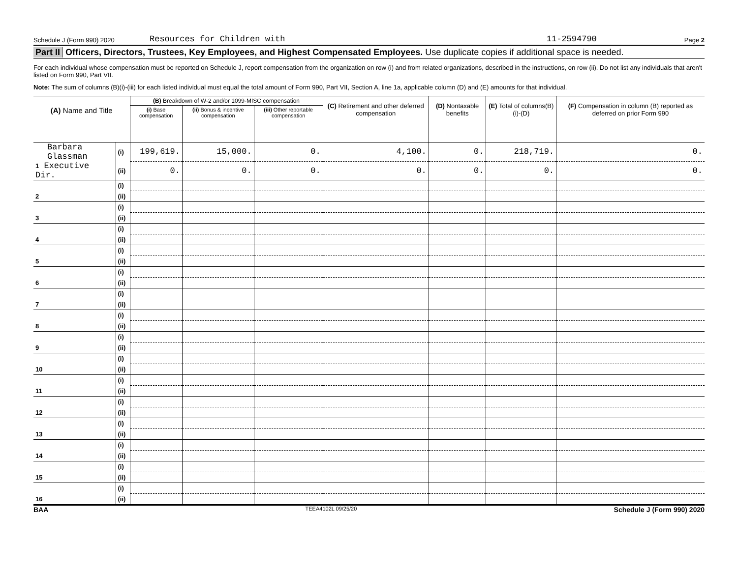Schedule J (Form 990) 2020 Resources for Children with 11-2594790 Page 2
Part II Officers, Directors, Trustees, Key Employees, and Highest Compensated Employees. Use duplicate copies if additional space is needed.
For each individual whose compensation must be reported on Schedule J, report compensation from the organization on row (i) and from related organizations, described in the instructions, on row (ii). Do not list any individuals that aren't listed on Form 990, Part VII.
Note: The sum of columns (B)(i)-(iii) for each listed individual must equal the total amount of Form 990, Part VII, Section A, line 1a, applicable column (D) and (E) amounts for that individual.
| (A) Name and Title | | (B) Breakdown of W-2 and/or 1099-MISC compensation | | | (C) Retirement and other deferred compensation | (D) Nontaxable benefits | (E) Total of columns(B)(i)-(D) | (F) Compensation in column (B) reported as deferred on prior Form 990 |
| --- | --- | --- | --- | --- | --- | --- | --- | --- |
| | | (i) Base compensation | (ii) Bonus & incentive compensation | (iii) Other reportable compensation | | | | |
| Barbara Glassman | (i) | 199,619. | 15,000. | 0. | 4,100. | 0. | 218,719. | 0. |
| 1 Executive Dir. | (ii) | 0. | 0. | 0. | 0. | 0. | 0. | 0. |
| | (i) | | | | | | | |
| 2 | (ii) | | | | | | | |
| | (i) | | | | | | | |
| 3 | (ii) | | | | | | | |
| | (i) | | | | | | | |
| 4 | (ii) | | | | | | | |
| | (i) | | | | | | | |
| 5 | (ii) | | | | | | | |
| | (i) | | | | | | | |
| 6 | (ii) | | | | | | | |
| | (i) | | | | | | | |
| 7 | (ii) | | | | | | | |
| | (i) | | | | | | | |
| 8 | (ii) | | | | | | | |
| | (i) | | | | | | | |
| 9 | (ii) | | | | | | | |
| | (i) | | | | | | | |
| 10 | (ii) | | | | | | | |
| | (i) | | | | | | | |
| 11 | (ii) | | | | | | | |
| | (i) | | | | | | | |
| 12 | (ii) | | | | | | | |
| | (i) | | | | | | | |
| 13 | (ii) | | | | | | | |
| | (i) | | | | | | | |
| 14 | (ii) | | | | | | | |
| | (i) | | | | | | | |
| 15 | (ii) | | | | | | | |
| | (i) | | | | | | | |
| 16 | (ii) | | | | | | | |
BAA TEEA4102L 09/25/20 Schedule J (Form 990) 2020